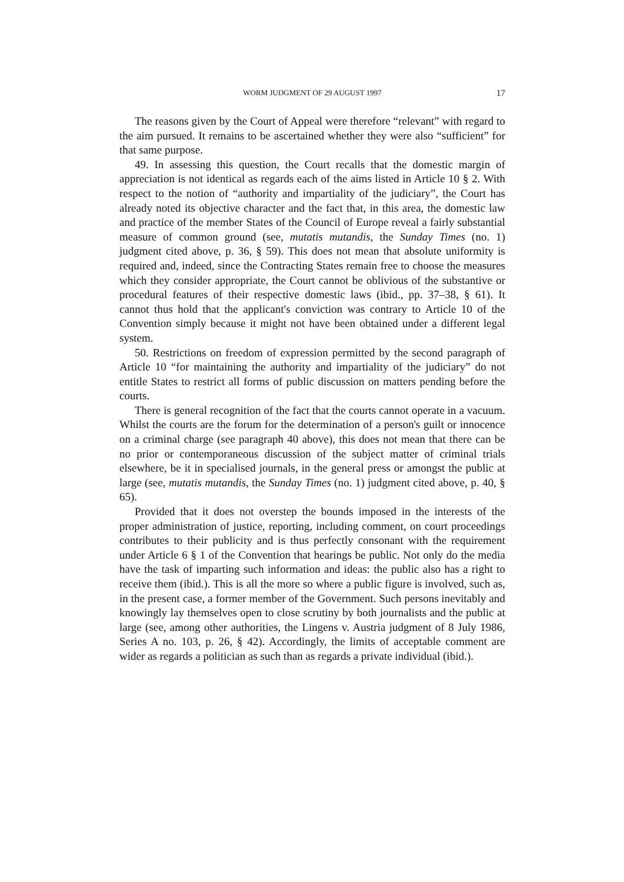WORM JUDGMENT OF 29 AUGUST 1997 17
The reasons given by the Court of Appeal were therefore “relevant” with regard to the aim pursued. It remains to be ascertained whether they were also “sufficient” for that same purpose.
49. In assessing this question, the Court recalls that the domestic margin of appreciation is not identical as regards each of the aims listed in Article 10 § 2. With respect to the notion of “authority and impartiality of the judiciary”, the Court has already noted its objective character and the fact that, in this area, the domestic law and practice of the member States of the Council of Europe reveal a fairly substantial measure of common ground (see, mutatis mutandis, the Sunday Times (no. 1) judgment cited above, p. 36, § 59). This does not mean that absolute uniformity is required and, indeed, since the Contracting States remain free to choose the measures which they consider appropriate, the Court cannot be oblivious of the substantive or procedural features of their respective domestic laws (ibid., pp. 37–38, § 61). It cannot thus hold that the applicant's conviction was contrary to Article 10 of the Convention simply because it might not have been obtained under a different legal system.
50. Restrictions on freedom of expression permitted by the second paragraph of Article 10 “for maintaining the authority and impartiality of the judiciary” do not entitle States to restrict all forms of public discussion on matters pending before the courts.
There is general recognition of the fact that the courts cannot operate in a vacuum. Whilst the courts are the forum for the determination of a person's guilt or innocence on a criminal charge (see paragraph 40 above), this does not mean that there can be no prior or contemporaneous discussion of the subject matter of criminal trials elsewhere, be it in specialised journals, in the general press or amongst the public at large (see, mutatis mutandis, the Sunday Times (no. 1) judgment cited above, p. 40, § 65).
Provided that it does not overstep the bounds imposed in the interests of the proper administration of justice, reporting, including comment, on court proceedings contributes to their publicity and is thus perfectly consonant with the requirement under Article 6 § 1 of the Convention that hearings be public. Not only do the media have the task of imparting such information and ideas: the public also has a right to receive them (ibid.). This is all the more so where a public figure is involved, such as, in the present case, a former member of the Government. Such persons inevitably and knowingly lay themselves open to close scrutiny by both journalists and the public at large (see, among other authorities, the Lingens v. Austria judgment of 8 July 1986, Series A no. 103, p. 26, § 42). Accordingly, the limits of acceptable comment are wider as regards a politician as such than as regards a private individual (ibid.).